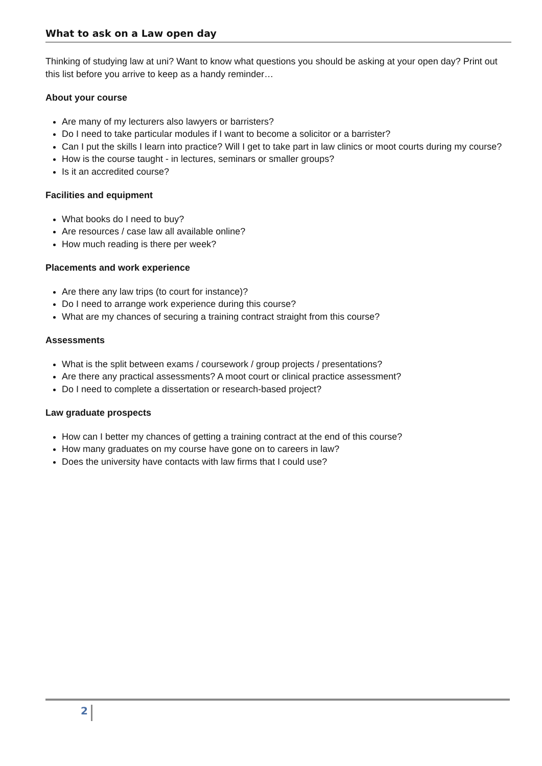What to ask on a Law open day
Thinking of studying law at uni? Want to know what questions you should be asking at your open day? Print out this list before you arrive to keep as a handy reminder…
About your course
Are many of my lecturers also lawyers or barristers?
Do I need to take particular modules if I want to become a solicitor or a barrister?
Can I put the skills I learn into practice? Will I get to take part in law clinics or moot courts during my course?
How is the course taught - in lectures, seminars or smaller groups?
Is it an accredited course?
Facilities and equipment
What books do I need to buy?
Are resources / case law all available online?
How much reading is there per week?
Placements and work experience
Are there any law trips (to court for instance)?
Do I need to arrange work experience during this course?
What are my chances of securing a training contract straight from this course?
Assessments
What is the split between exams / coursework / group projects / presentations?
Are there any practical assessments? A moot court or clinical practice assessment?
Do I need to complete a dissertation or research-based project?
Law graduate prospects
How can I better my chances of getting a training contract at the end of this course?
How many graduates on my course have gone on to careers in law?
Does the university have contacts with law firms that I could use?
2